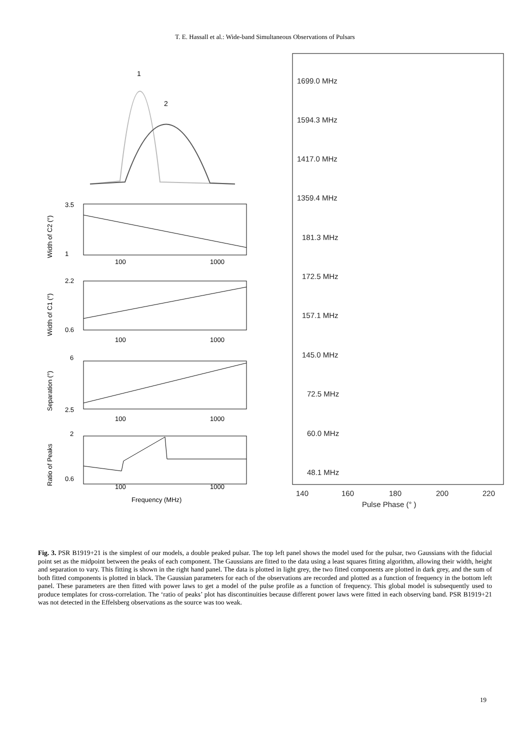T. E. Hassall et al.: Wide-band Simultaneous Observations of Pulsars
1
2
3.5
1
100
1000
2.2
0.6
100
1000
6
2.5
100
1000
2
0.6
100
1000
Frequency (MHz)
Width of C2 (°)
Width of C1 (°)
Separation (°)
Ratio of Peaks
1699.0 MHz
1594.3 MHz
1417.0 MHz
1359.4 MHz
181.3 MHz
172.5 MHz
157.1 MHz
145.0 MHz
72.5 MHz
60.0 MHz
48.1 MHz
140
160
180
200
220
Pulse Phase (° )
Fig. 3. PSR B1919+21 is the simplest of our models, a double peaked pulsar. The top left panel shows the model used for the pulsar, two Gaussians with the fiducial point set as the midpoint between the peaks of each component. The Gaussians are fitted to the data using a least squares fitting algorithm, allowing their width, height and separation to vary. This fitting is shown in the right hand panel. The data is plotted in light grey, the two fitted components are plotted in dark grey, and the sum of both fitted components is plotted in black. The Gaussian parameters for each of the observations are recorded and plotted as a function of frequency in the bottom left panel. These parameters are then fitted with power laws to get a model of the pulse profile as a function of frequency. This global model is subsequently used to produce templates for cross-correlation. The ‘ratio of peaks’ plot has discontinuities because different power laws were fitted in each observing band. PSR B1919+21 was not detected in the Effelsberg observations as the source was too weak.
19